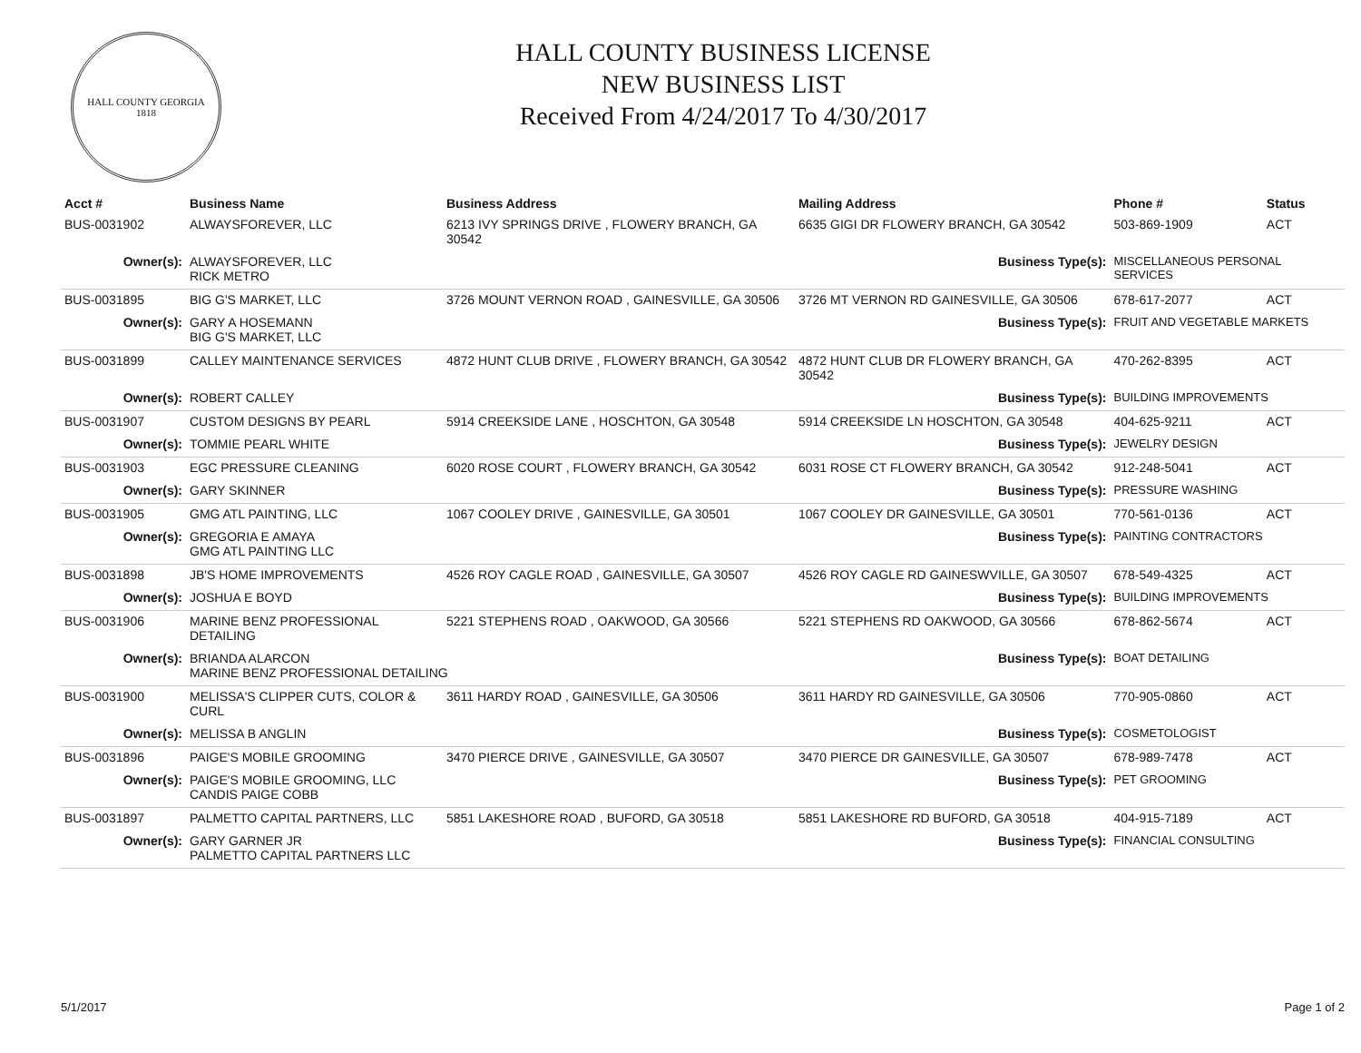HALL COUNTY GEORGIA
1818
HALL COUNTY BUSINESS LICENSE
NEW BUSINESS LIST
Received From 4/24/2017 To 4/30/2017
| Acct # | Business Name | Business Address | Mailing Address | | Phone # | Status |
| --- | --- | --- | --- | --- | --- | --- |
| BUS-0031902 | ALWAYSFOREVER, LLC | 6213 IVY SPRINGS DRIVE , FLOWERY BRANCH, GA 30542 | 6635 GIGI DR FLOWERY BRANCH, GA 30542 | | 503-869-1909 | ACT |
| Owner(s): | ALWAYSFOREVER, LLC RICK METRO | | Business Type(s): | MISCELLANEOUS PERSONAL SERVICES | | |
| BUS-0031895 | BIG G'S MARKET, LLC | 3726 MOUNT VERNON ROAD , GAINESVILLE, GA 30506 | 3726 MT VERNON RD GAINESVILLE, GA 30506 | | 678-617-2077 | ACT |
| Owner(s): | GARY A HOSEMANN BIG G'S MARKET, LLC | | Business Type(s): | FRUIT AND VEGETABLE MARKETS | | |
| BUS-0031899 | CALLEY MAINTENANCE SERVICES | 4872 HUNT CLUB DRIVE , FLOWERY BRANCH, GA 30542 | 4872 HUNT CLUB DR FLOWERY BRANCH, GA 30542 | | 470-262-8395 | ACT |
| Owner(s): | ROBERT CALLEY | | Business Type(s): | BUILDING IMPROVEMENTS | | |
| BUS-0031907 | CUSTOM DESIGNS BY PEARL | 5914 CREEKSIDE LANE , HOSCHTON, GA 30548 | 5914 CREEKSIDE LN HOSCHTON, GA 30548 | | 404-625-9211 | ACT |
| Owner(s): | TOMMIE PEARL WHITE | | Business Type(s): | JEWELRY DESIGN | | |
| BUS-0031903 | EGC PRESSURE CLEANING | 6020 ROSE COURT , FLOWERY BRANCH, GA 30542 | 6031 ROSE CT FLOWERY BRANCH, GA 30542 | | 912-248-5041 | ACT |
| Owner(s): | GARY SKINNER | | Business Type(s): | PRESSURE WASHING | | |
| BUS-0031905 | GMG ATL PAINTING, LLC | 1067 COOLEY DRIVE , GAINESVILLE, GA 30501 | 1067 COOLEY DR GAINESVILLE, GA 30501 | | 770-561-0136 | ACT |
| Owner(s): | GREGORIA E AMAYA GMG ATL PAINTING LLC | | Business Type(s): | PAINTING CONTRACTORS | | |
| BUS-0031898 | JB'S HOME IMPROVEMENTS | 4526 ROY CAGLE ROAD , GAINESVILLE, GA 30507 | 4526 ROY CAGLE RD GAINESWVILLE, GA 30507 | | 678-549-4325 | ACT |
| Owner(s): | JOSHUA E BOYD | | Business Type(s): | BUILDING IMPROVEMENTS | | |
| BUS-0031906 | MARINE BENZ PROFESSIONAL DETAILING | 5221 STEPHENS ROAD , OAKWOOD, GA 30566 | 5221 STEPHENS RD OAKWOOD, GA 30566 | | 678-862-5674 | ACT |
| Owner(s): | BRIANDA ALARCON MARINE BENZ PROFESSIONAL DETAILING | | Business Type(s): | BOAT DETAILING | | |
| BUS-0031900 | MELISSA'S CLIPPER CUTS, COLOR & CURL | 3611 HARDY ROAD , GAINESVILLE, GA 30506 | 3611 HARDY RD GAINESVILLE, GA 30506 | | 770-905-0860 | ACT |
| Owner(s): | MELISSA B ANGLIN | | Business Type(s): | COSMETOLOGIST | | |
| BUS-0031896 | PAIGE'S MOBILE GROOMING | 3470 PIERCE DRIVE , GAINESVILLE, GA 30507 | 3470 PIERCE DR GAINESVILLE, GA 30507 | | 678-989-7478 | ACT |
| Owner(s): | PAIGE'S MOBILE GROOMING, LLC CANDIS PAIGE COBB | | Business Type(s): | PET GROOMING | | |
| BUS-0031897 | PALMETTO CAPITAL PARTNERS, LLC | 5851 LAKESHORE ROAD , BUFORD, GA 30518 | 5851 LAKESHORE RD BUFORD, GA 30518 | | 404-915-7189 | ACT |
| Owner(s): | GARY GARNER JR PALMETTO CAPITAL PARTNERS LLC | | Business Type(s): | FINANCIAL CONSULTING | | |
5/1/2017 Page 1 of 2